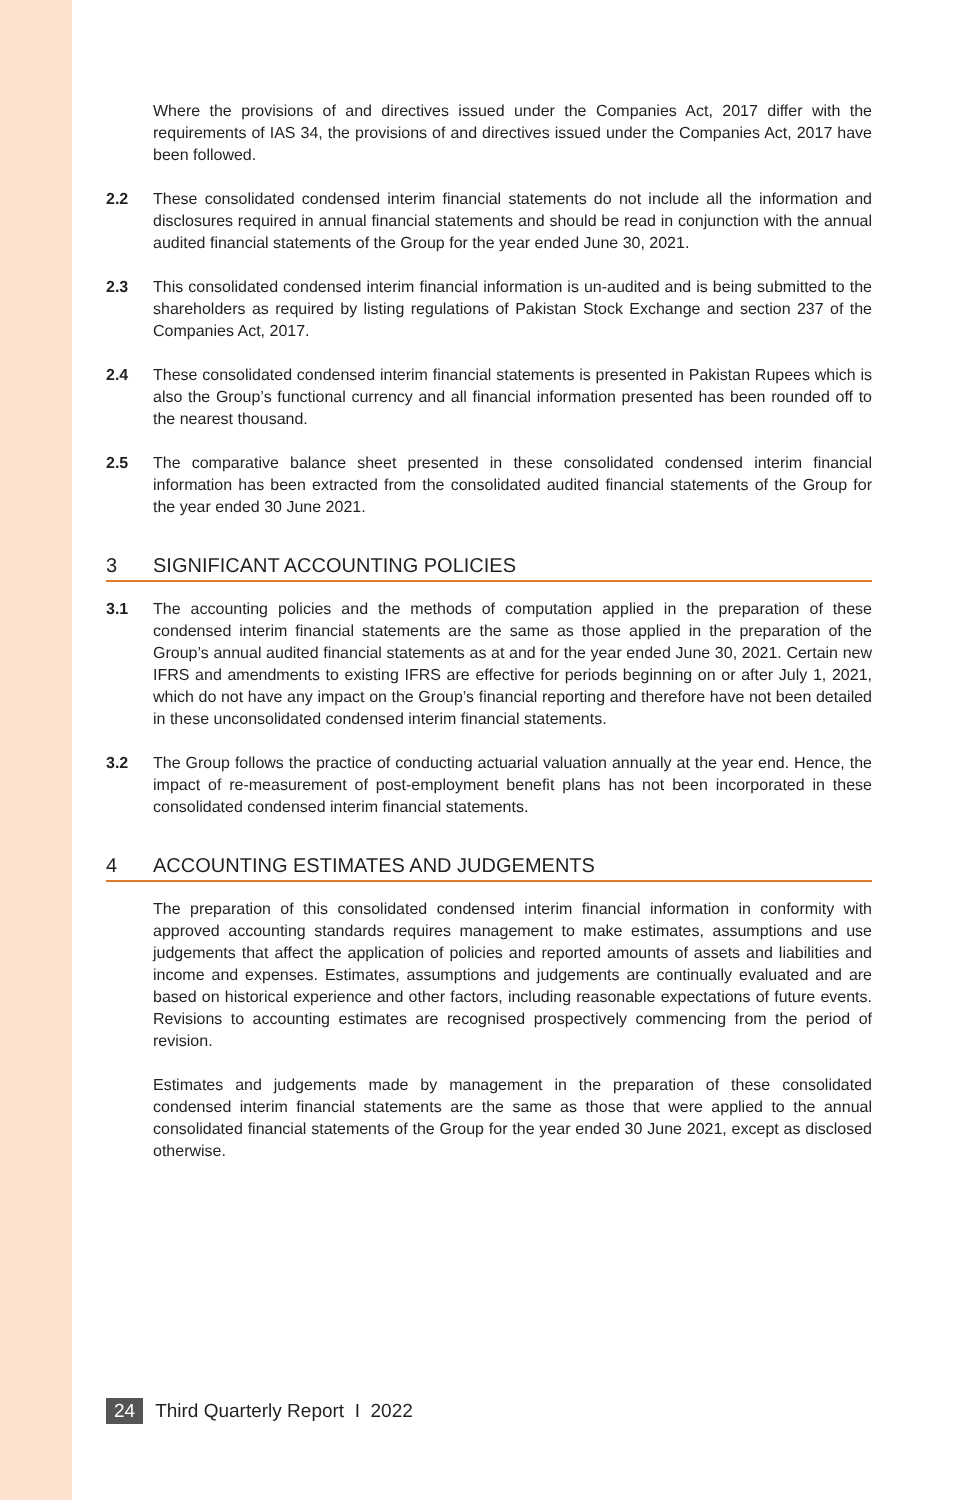Where the provisions of and directives issued under the Companies Act, 2017 differ with the requirements of IAS 34, the provisions of and directives issued under the Companies Act, 2017 have been followed.
2.2 These consolidated condensed interim financial statements do not include all the information and disclosures required in annual financial statements and should be read in conjunction with the annual audited financial statements of the Group for the year ended June 30, 2021.
2.3 This consolidated condensed interim financial information is un-audited and is being submitted to the shareholders as required by listing regulations of Pakistan Stock Exchange and section 237 of the Companies Act, 2017.
2.4 These consolidated condensed interim financial statements is presented in Pakistan Rupees which is also the Group’s functional currency and all financial information presented has been rounded off to the nearest thousand.
2.5 The comparative balance sheet presented in these consolidated condensed interim financial information has been extracted from the consolidated audited financial statements of the Group for the year ended 30 June 2021.
3 SIGNIFICANT ACCOUNTING POLICIES
3.1 The accounting policies and the methods of computation applied in the preparation of these condensed interim financial statements are the same as those applied in the preparation of the Group’s annual audited financial statements as at and for the year ended June 30, 2021. Certain new IFRS and amendments to existing IFRS are effective for periods beginning on or after July 1, 2021, which do not have any impact on the Group’s financial reporting and therefore have not been detailed in these unconsolidated condensed interim financial statements.
3.2 The Group follows the practice of conducting actuarial valuation annually at the year end. Hence, the impact of re-measurement of post-employment benefit plans has not been incorporated in these consolidated condensed interim financial statements.
4 ACCOUNTING ESTIMATES AND JUDGEMENTS
The preparation of this consolidated condensed interim financial information in conformity with approved accounting standards requires management to make estimates, assumptions and use judgements that affect the application of policies and reported amounts of assets and liabilities and income and expenses. Estimates, assumptions and judgements are continually evaluated and are based on historical experience and other factors, including reasonable expectations of future events. Revisions to accounting estimates are recognised prospectively commencing from the period of revision.
Estimates and judgements made by management in the preparation of these consolidated condensed interim financial statements are the same as those that were applied to the annual consolidated financial statements of the Group for the year ended 30 June 2021, except as disclosed otherwise.
24 Third Quarterly Report I 2022